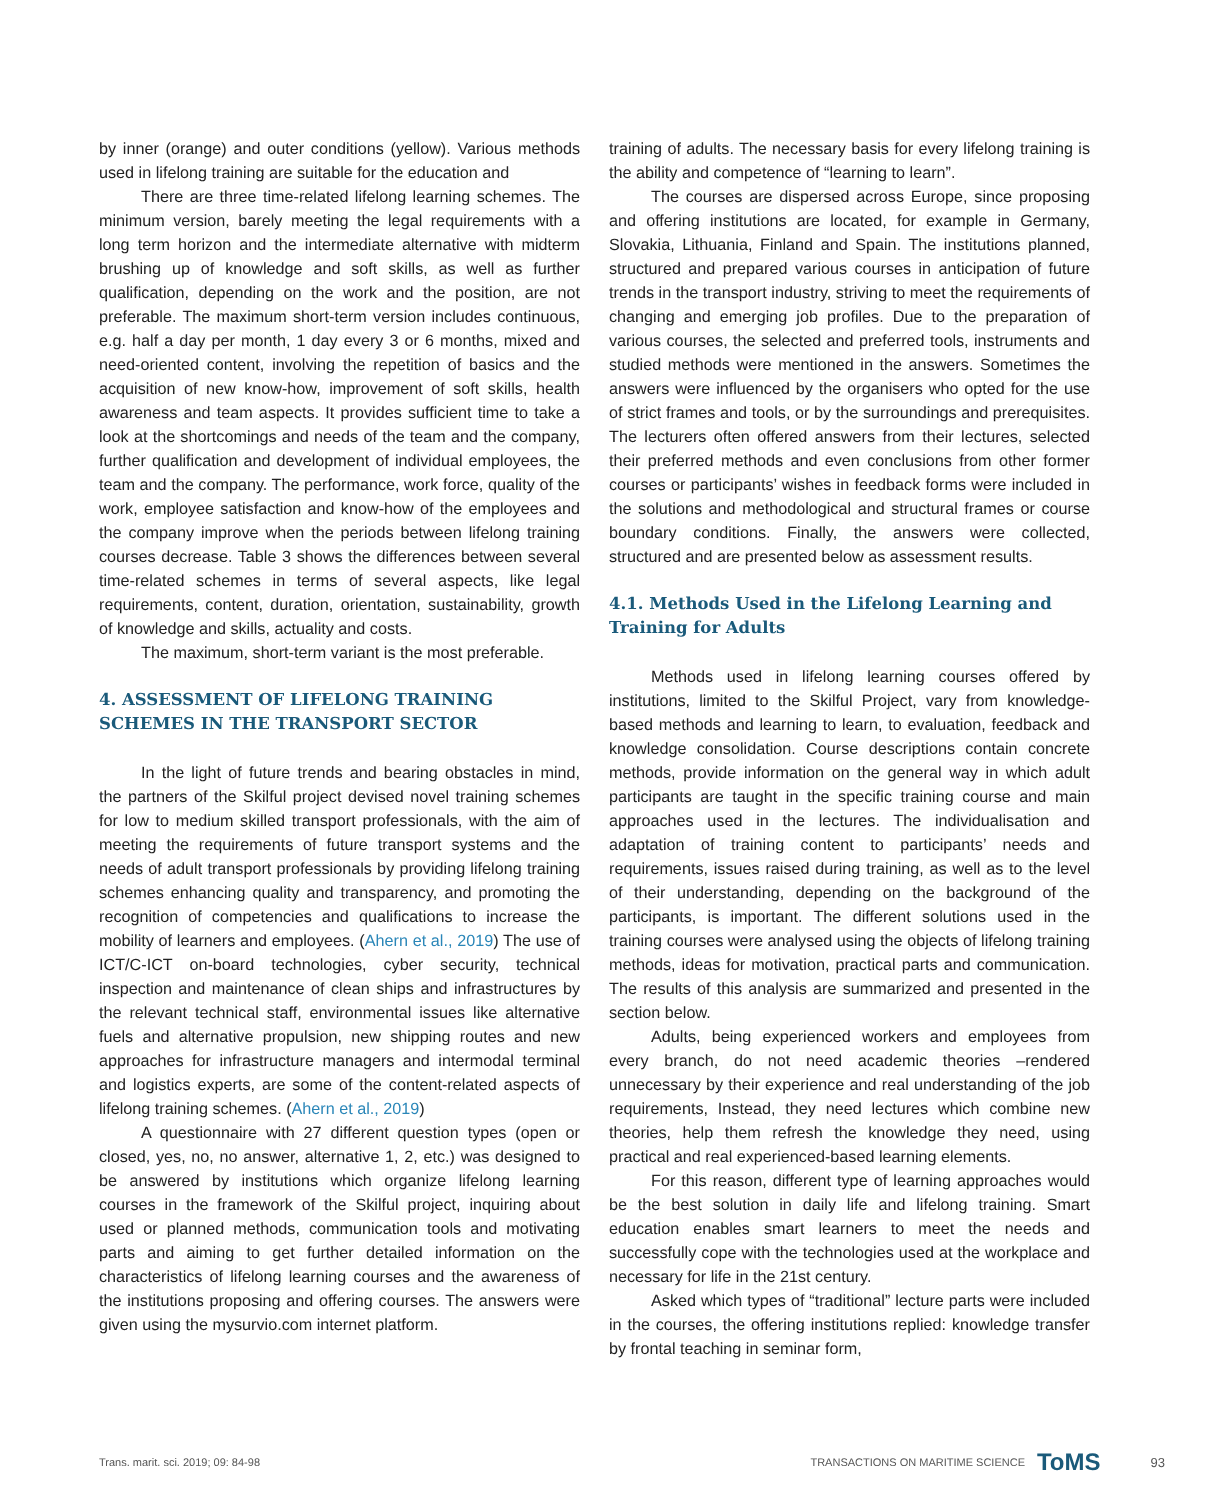by inner (orange) and outer conditions (yellow). Various methods used in lifelong training are suitable for the education and
There are three time-related lifelong learning schemes. The minimum version, barely meeting the legal requirements with a long term horizon and the intermediate alternative with midterm brushing up of knowledge and soft skills, as well as further qualification, depending on the work and the position, are not preferable. The maximum short-term version includes continuous, e.g. half a day per month, 1 day every 3 or 6 months, mixed and need-oriented content, involving the repetition of basics and the acquisition of new know-how, improvement of soft skills, health awareness and team aspects. It provides sufficient time to take a look at the shortcomings and needs of the team and the company, further qualification and development of individual employees, the team and the company. The performance, work force, quality of the work, employee satisfaction and know-how of the employees and the company improve when the periods between lifelong training courses decrease. Table 3 shows the differences between several time-related schemes in terms of several aspects, like legal requirements, content, duration, orientation, sustainability, growth of knowledge and skills, actuality and costs.
The maximum, short-term variant is the most preferable.
4. ASSESSMENT OF LIFELONG TRAINING SCHEMES IN THE TRANSPORT SECTOR
In the light of future trends and bearing obstacles in mind, the partners of the Skilful project devised novel training schemes for low to medium skilled transport professionals, with the aim of meeting the requirements of future transport systems and the needs of adult transport professionals by providing lifelong training schemes enhancing quality and transparency, and promoting the recognition of competencies and qualifications to increase the mobility of learners and employees. (Ahern et al., 2019) The use of ICT/C-ICT on-board technologies, cyber security, technical inspection and maintenance of clean ships and infrastructures by the relevant technical staff, environmental issues like alternative fuels and alternative propulsion, new shipping routes and new approaches for infrastructure managers and intermodal terminal and logistics experts, are some of the content-related aspects of lifelong training schemes. (Ahern et al., 2019)
A questionnaire with 27 different question types (open or closed, yes, no, no answer, alternative 1, 2, etc.) was designed to be answered by institutions which organize lifelong learning courses in the framework of the Skilful project, inquiring about used or planned methods, communication tools and motivating parts and aiming to get further detailed information on the characteristics of lifelong learning courses and the awareness of the institutions proposing and offering courses. The answers were given using the mysurvio.com internet platform.
training of adults. The necessary basis for every lifelong training is the ability and competence of “learning to learn”.
The courses are dispersed across Europe, since proposing and offering institutions are located, for example in Germany, Slovakia, Lithuania, Finland and Spain. The institutions planned, structured and prepared various courses in anticipation of future trends in the transport industry, striving to meet the requirements of changing and emerging job profiles. Due to the preparation of various courses, the selected and preferred tools, instruments and studied methods were mentioned in the answers. Sometimes the answers were influenced by the organisers who opted for the use of strict frames and tools, or by the surroundings and prerequisites. The lecturers often offered answers from their lectures, selected their preferred methods and even conclusions from other former courses or participants’ wishes in feedback forms were included in the solutions and methodological and structural frames or course boundary conditions. Finally, the answers were collected, structured and are presented below as assessment results.
4.1. Methods Used in the Lifelong Learning and Training for Adults
Methods used in lifelong learning courses offered by institutions, limited to the Skilful Project, vary from knowledge-based methods and learning to learn, to evaluation, feedback and knowledge consolidation. Course descriptions contain concrete methods, provide information on the general way in which adult participants are taught in the specific training course and main approaches used in the lectures. The individualisation and adaptation of training content to participants’ needs and requirements, issues raised during training, as well as to the level of their understanding, depending on the background of the participants, is important. The different solutions used in the training courses were analysed using the objects of lifelong training methods, ideas for motivation, practical parts and communication. The results of this analysis are summarized and presented in the section below.
Adults, being experienced workers and employees from every branch, do not need academic theories –rendered unnecessary by their experience and real understanding of the job requirements, Instead, they need lectures which combine new theories, help them refresh the knowledge they need, using practical and real experienced-based learning elements.
For this reason, different type of learning approaches would be the best solution in daily life and lifelong training. Smart education enables smart learners to meet the needs and successfully cope with the technologies used at the workplace and necessary for life in the 21st century.
Asked which types of “traditional” lecture parts were included in the courses, the offering institutions replied: knowledge transfer by frontal teaching in seminar form,
Trans. marit. sci. 2019; 09: 84-98 TRANSACTIONS ON MARITIME SCIENCE ToMS 93